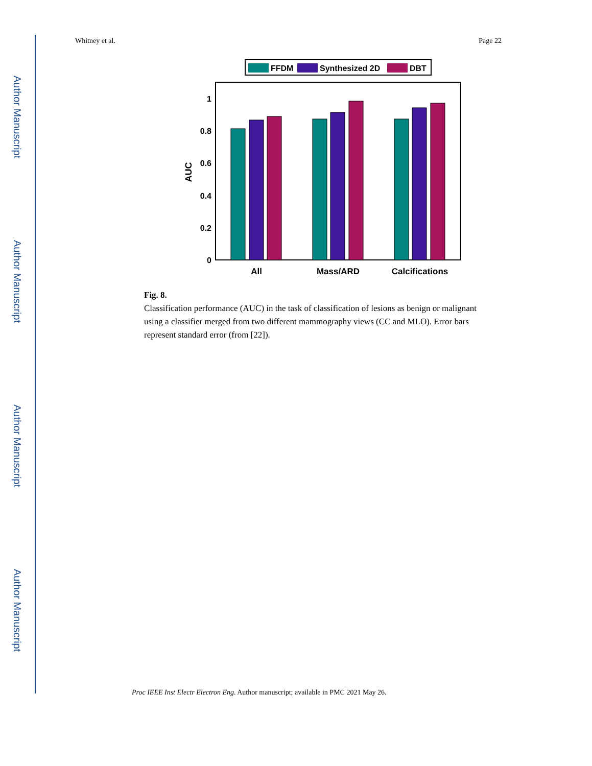Author Manuscript
Author Manuscript
Author Manuscript
Author Manuscript
Whitney et al. Page 22
FFDM
Synthesized 2D
DBT
0
0.2
0.4
0.6
0.8
1
AUC
All
Mass/ARD
Calcifications
Fig. 8.
Classification performance (AUC) in the task of classification of lesions as benign or malignant using a classifier merged from two different mammography views (CC and MLO). Error bars represent standard error (from [22]).
Proc IEEE Inst Electr Electron Eng. Author manuscript; available in PMC 2021 May 26.